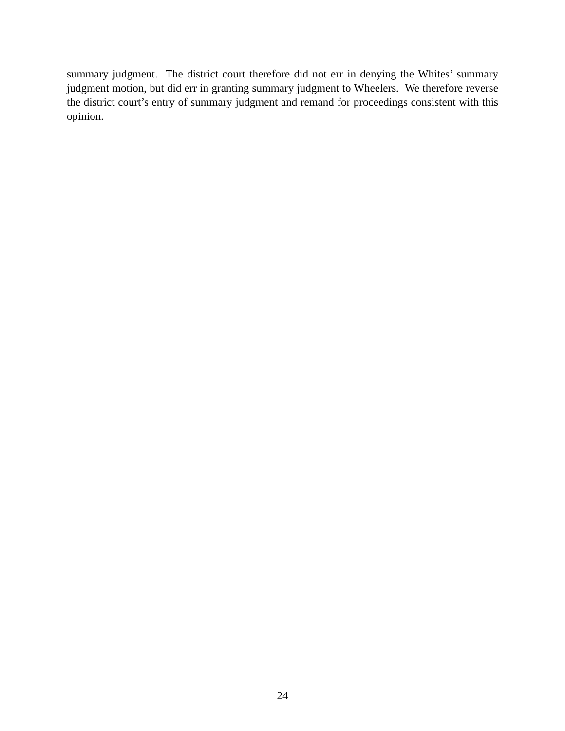summary judgment. The district court therefore did not err in denying the Whites’ summary judgment motion, but did err in granting summary judgment to Wheelers. We therefore reverse the district court’s entry of summary judgment and remand for proceedings consistent with this opinion.
24